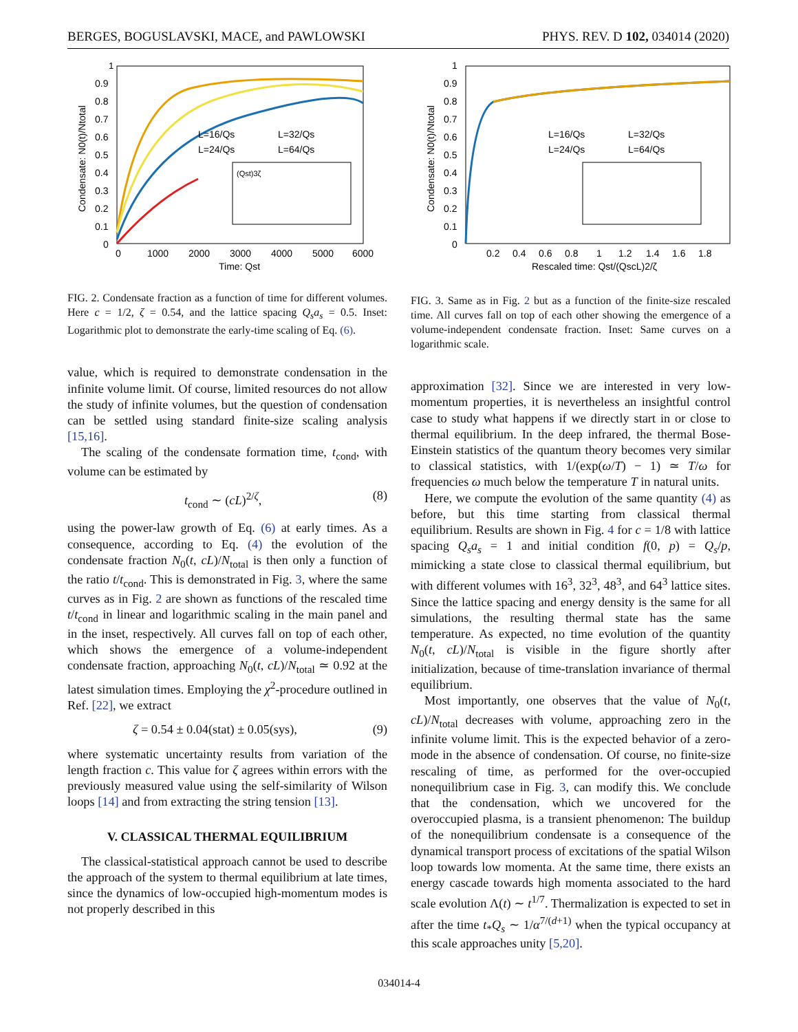BERGES, BOGUSLAVSKI, MACE, and PAWLOWSKI PHYS. REV. D 102, 034014 (2020)
L=16/Qs
L=32/Qs
L=24/Qs
L=64/Qs
(Qst)3ζ
1
0.9
0.8
0.7
0.6
0.5
0.4
0.3
0.2
0.1
0
0
1000
2000
3000
4000
5000
6000
Time: Qst
Condensate: N0(t)/Ntotal
FIG. 2. Condensate fraction as a function of time for different volumes. Here c = 1/2, ζ = 0.54, and the lattice spacing Q<sub>s</sub>a<sub>s</sub> = 0.5. Inset: Logarithmic plot to demonstrate the early-time scaling of Eq. (6).
value, which is required to demonstrate condensation in the infinite volume limit. Of course, limited resources do not allow the study of infinite volumes, but the question of condensation can be settled using standard finite-size scaling analysis [15,16].
The scaling of the condensate formation time, t<sub>cond</sub>, with volume can be estimated by
t<sub>cond</sub> ∼ (cL)<sup>2/ζ</sup>, (8)
using the power-law growth of Eq. (6) at early times. As a consequence, according to Eq. (4) the evolution of the condensate fraction N<sub>0</sub>(t, cL)/N<sub>total</sub> is then only a function of the ratio t/t<sub>cond</sub>. This is demonstrated in Fig. 3, where the same curves as in Fig. 2 are shown as functions of the rescaled time t/t<sub>cond</sub> in linear and logarithmic scaling in the main panel and in the inset, respectively. All curves fall on top of each other, which shows the emergence of a volume-independent condensate fraction, approaching N<sub>0</sub>(t, cL)/N<sub>total</sub> ≃ 0.92 at the latest simulation times. Employing the χ<sup>2</sup>-procedure outlined in Ref. [22], we extract
ζ = 0.54 ± 0.04(stat) ± 0.05(sys), (9)
where systematic uncertainty results from variation of the length fraction c. This value for ζ agrees within errors with the previously measured value using the self-similarity of Wilson loops [14] and from extracting the string tension [13].
V. CLASSICAL THERMAL EQUILIBRIUM
The classical-statistical approach cannot be used to describe the approach of the system to thermal equilibrium at late times, since the dynamics of low-occupied high-momentum modes is not properly described in this
L=16/Qs
L=32/Qs
L=24/Qs
L=64/Qs
1
0.9
0.8
0.7
0.6
0.5
0.4
0.3
0.2
0.1
0
0.2
0.4
0.6
0.8
1
1.2
1.4
1.6
1.8
Rescaled time: Qst/(QscL)2/ζ
Condensate: N0(t)/Ntotal
FIG. 3. Same as in Fig. 2 but as a function of the finite-size rescaled time. All curves fall on top of each other showing the emergence of a volume-independent condensate fraction. Inset: Same curves on a logarithmic scale.
approximation [32]. Since we are interested in very low-momentum properties, it is nevertheless an insightful control case to study what happens if we directly start in or close to thermal equilibrium. In the deep infrared, the thermal Bose-Einstein statistics of the quantum theory becomes very similar to classical statistics, with 1/(exp(ω/T) − 1) ≃ T/ω for frequencies ω much below the temperature T in natural units.
Here, we compute the evolution of the same quantity (4) as before, but this time starting from classical thermal equilibrium. Results are shown in Fig. 4 for c = 1/8 with lattice spacing Q<sub>s</sub>a<sub>s</sub> = 1 and initial condition f(0, p) = Q<sub>s</sub>/p, mimicking a state close to classical thermal equilibrium, but with different volumes with 16<sup>3</sup>, 32<sup>3</sup>, 48<sup>3</sup>, and 64<sup>3</sup> lattice sites. Since the lattice spacing and energy density is the same for all simulations, the resulting thermal state has the same temperature. As expected, no time evolution of the quantity N<sub>0</sub>(t, cL)/N<sub>total</sub> is visible in the figure shortly after initialization, because of time-translation invariance of thermal equilibrium.
Most importantly, one observes that the value of N<sub>0</sub>(t, cL)/N<sub>total</sub> decreases with volume, approaching zero in the infinite volume limit. This is the expected behavior of a zero-mode in the absence of condensation. Of course, no finite-size rescaling of time, as performed for the over-occupied nonequilibrium case in Fig. 3, can modify this. We conclude that the condensation, which we uncovered for the overoccupied plasma, is a transient phenomenon: The buildup of the nonequilibrium condensate is a consequence of the dynamical transport process of excitations of the spatial Wilson loop towards low momenta. At the same time, there exists an energy cascade towards high momenta associated to the hard scale evolution Λ(t) ∼ t<sup>1/7</sup>. Thermalization is expected to set in after the time t<sub>*</sub>Q<sub>s</sub> ∼ 1/α<sup>7/(d+1)</sup> when the typical occupancy at this scale approaches unity [5,20].
034014-4